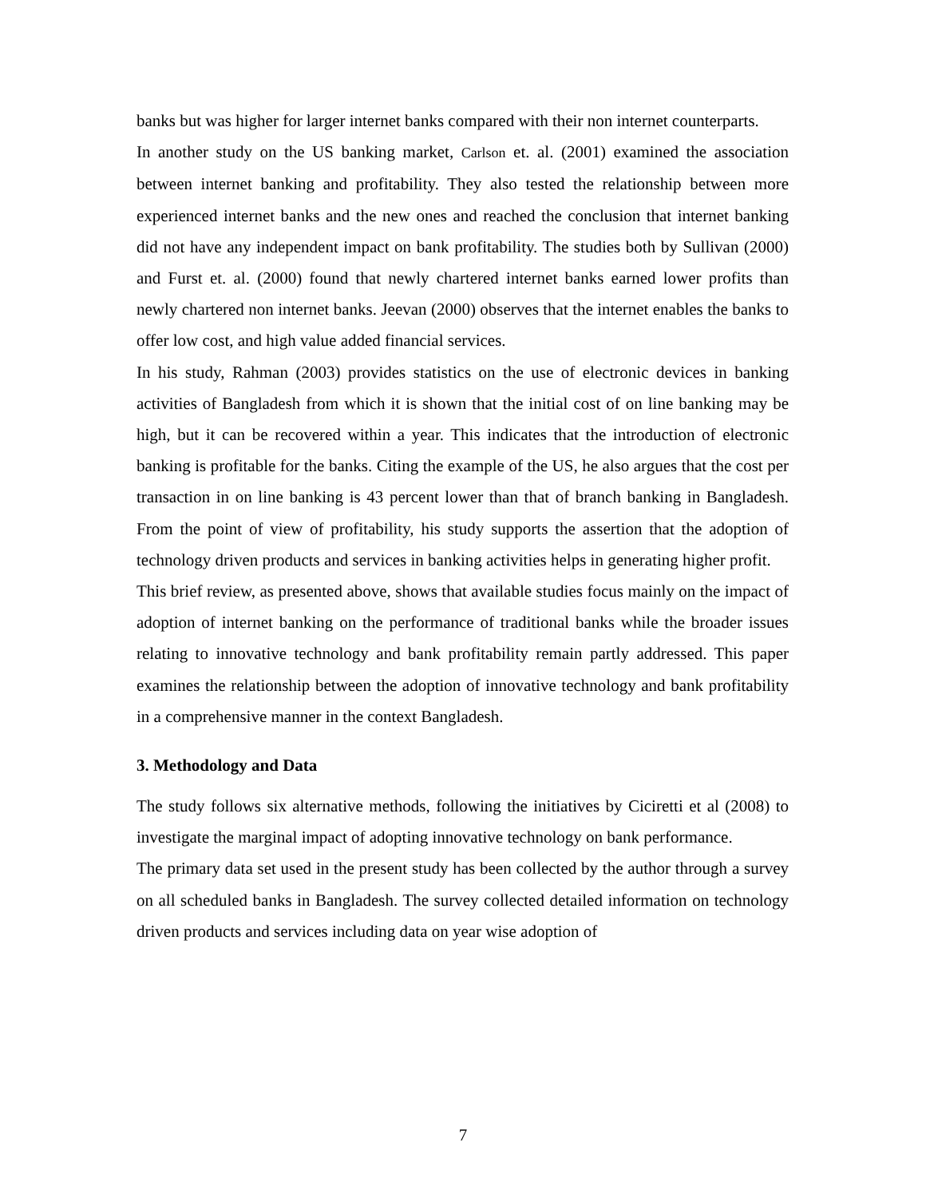banks but was higher for larger internet banks compared with their non internet counterparts.
In another study on the US banking market, Carlson et. al. (2001) examined the association between internet banking and profitability. They also tested the relationship between more experienced internet banks and the new ones and reached the conclusion that internet banking did not have any independent impact on bank profitability. The studies both by Sullivan (2000) and Furst et. al. (2000) found that newly chartered internet banks earned lower profits than newly chartered non internet banks. Jeevan (2000) observes that the internet enables the banks to offer low cost, and high value added financial services.
In his study, Rahman (2003) provides statistics on the use of electronic devices in banking activities of Bangladesh from which it is shown that the initial cost of on line banking may be high, but it can be recovered within a year. This indicates that the introduction of electronic banking is profitable for the banks. Citing the example of the US, he also argues that the cost per transaction in on line banking is 43 percent lower than that of branch banking in Bangladesh. From the point of view of profitability, his study supports the assertion that the adoption of technology driven products and services in banking activities helps in generating higher profit.
This brief review, as presented above, shows that available studies focus mainly on the impact of adoption of internet banking on the performance of traditional banks while the broader issues relating to innovative technology and bank profitability remain partly addressed. This paper examines the relationship between the adoption of innovative technology and bank profitability in a comprehensive manner in the context Bangladesh.
3. Methodology and Data
The study follows six alternative methods, following the initiatives by Ciciretti et al (2008) to investigate the marginal impact of adopting innovative technology on bank performance.
The primary data set used in the present study has been collected by the author through a survey on all scheduled banks in Bangladesh. The survey collected detailed information on technology driven products and services including data on year wise adoption of
7